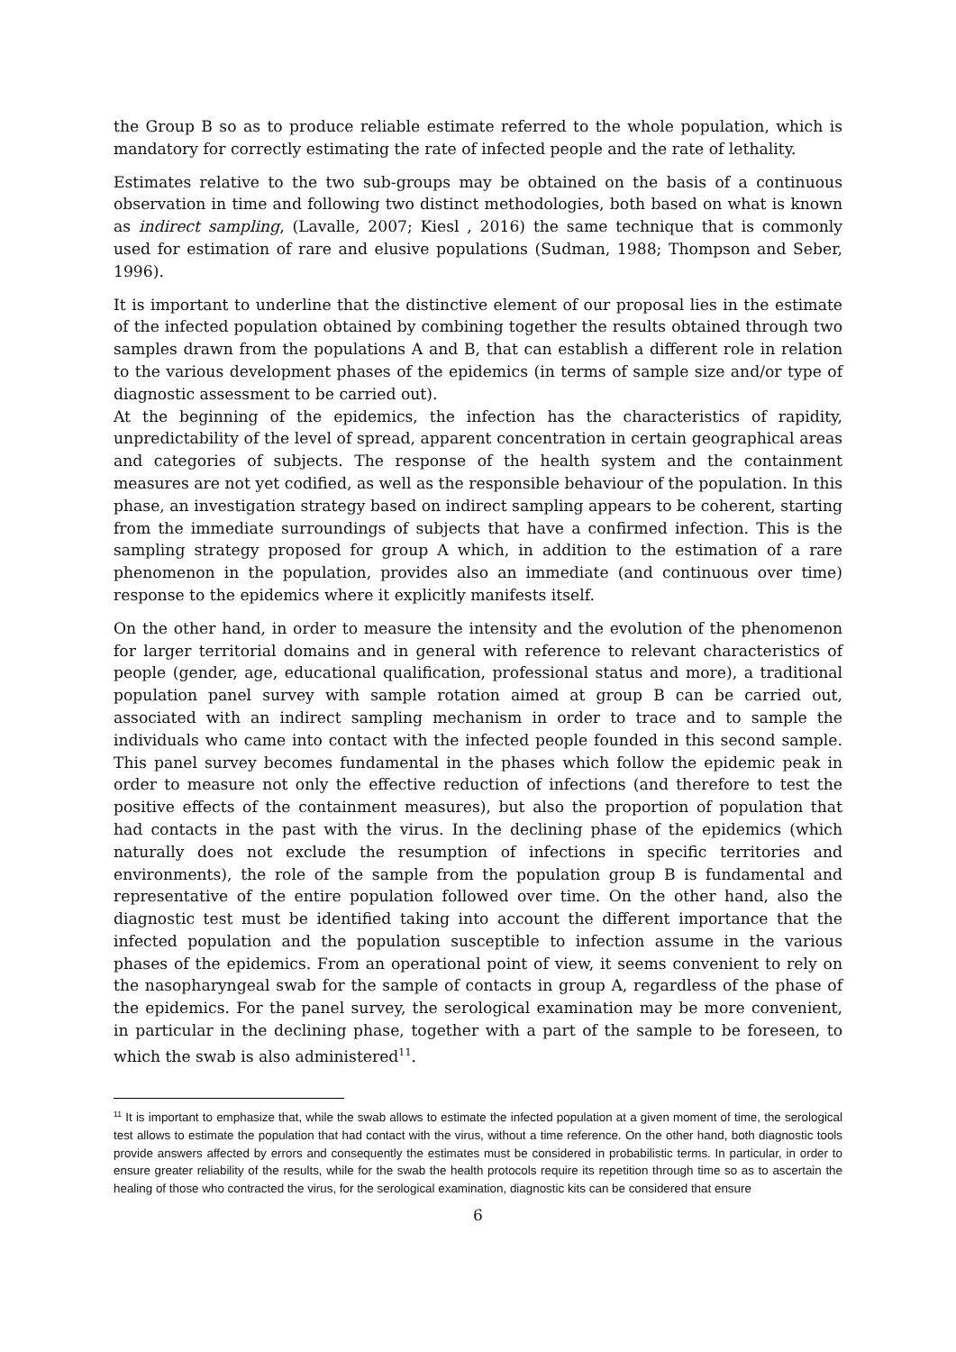the Group B so as to produce reliable estimate referred to the whole population, which is mandatory for correctly estimating the rate of infected people and the rate of lethality.
Estimates relative to the two sub-groups may be obtained on the basis of a continuous observation in time and following two distinct methodologies, both based on what is known as indirect sampling, (Lavalle, 2007; Kiesl , 2016) the same technique that is commonly used for estimation of rare and elusive populations (Sudman, 1988; Thompson and Seber, 1996).
It is important to underline that the distinctive element of our proposal lies in the estimate of the infected population obtained by combining together the results obtained through two samples drawn from the populations A and B, that can establish a different role in relation to the various development phases of the epidemics (in terms of sample size and/or type of diagnostic assessment to be carried out).
At the beginning of the epidemics, the infection has the characteristics of rapidity, unpredictability of the level of spread, apparent concentration in certain geographical areas and categories of subjects. The response of the health system and the containment measures are not yet codified, as well as the responsible behaviour of the population. In this phase, an investigation strategy based on indirect sampling appears to be coherent, starting from the immediate surroundings of subjects that have a confirmed infection. This is the sampling strategy proposed for group A which, in addition to the estimation of a rare phenomenon in the population, provides also an immediate (and continuous over time) response to the epidemics where it explicitly manifests itself.
On the other hand, in order to measure the intensity and the evolution of the phenomenon for larger territorial domains and in general with reference to relevant characteristics of people (gender, age, educational qualification, professional status and more), a traditional population panel survey with sample rotation aimed at group B can be carried out, associated with an indirect sampling mechanism in order to trace and to sample the individuals who came into contact with the infected people founded in this second sample. This panel survey becomes fundamental in the phases which follow the epidemic peak in order to measure not only the effective reduction of infections (and therefore to test the positive effects of the containment measures), but also the proportion of population that had contacts in the past with the virus. In the declining phase of the epidemics (which naturally does not exclude the resumption of infections in specific territories and environments), the role of the sample from the population group B is fundamental and representative of the entire population followed over time. On the other hand, also the diagnostic test must be identified taking into account the different importance that the infected population and the population susceptible to infection assume in the various phases of the epidemics. From an operational point of view, it seems convenient to rely on the nasopharyngeal swab for the sample of contacts in group A, regardless of the phase of the epidemics. For the panel survey, the serological examination may be more convenient, in particular in the declining phase, together with a part of the sample to be foreseen, to which the swab is also administered<sup>11</sup>.
<sup>11</sup> It is important to emphasize that, while the swab allows to estimate the infected population at a given moment of time, the serological test allows to estimate the population that had contact with the virus, without a time reference. On the other hand, both diagnostic tools provide answers affected by errors and consequently the estimates must be considered in probabilistic terms. In particular, in order to ensure greater reliability of the results, while for the swab the health protocols require its repetition through time so as to ascertain the healing of those who contracted the virus, for the serological examination, diagnostic kits can be considered that ensure
6